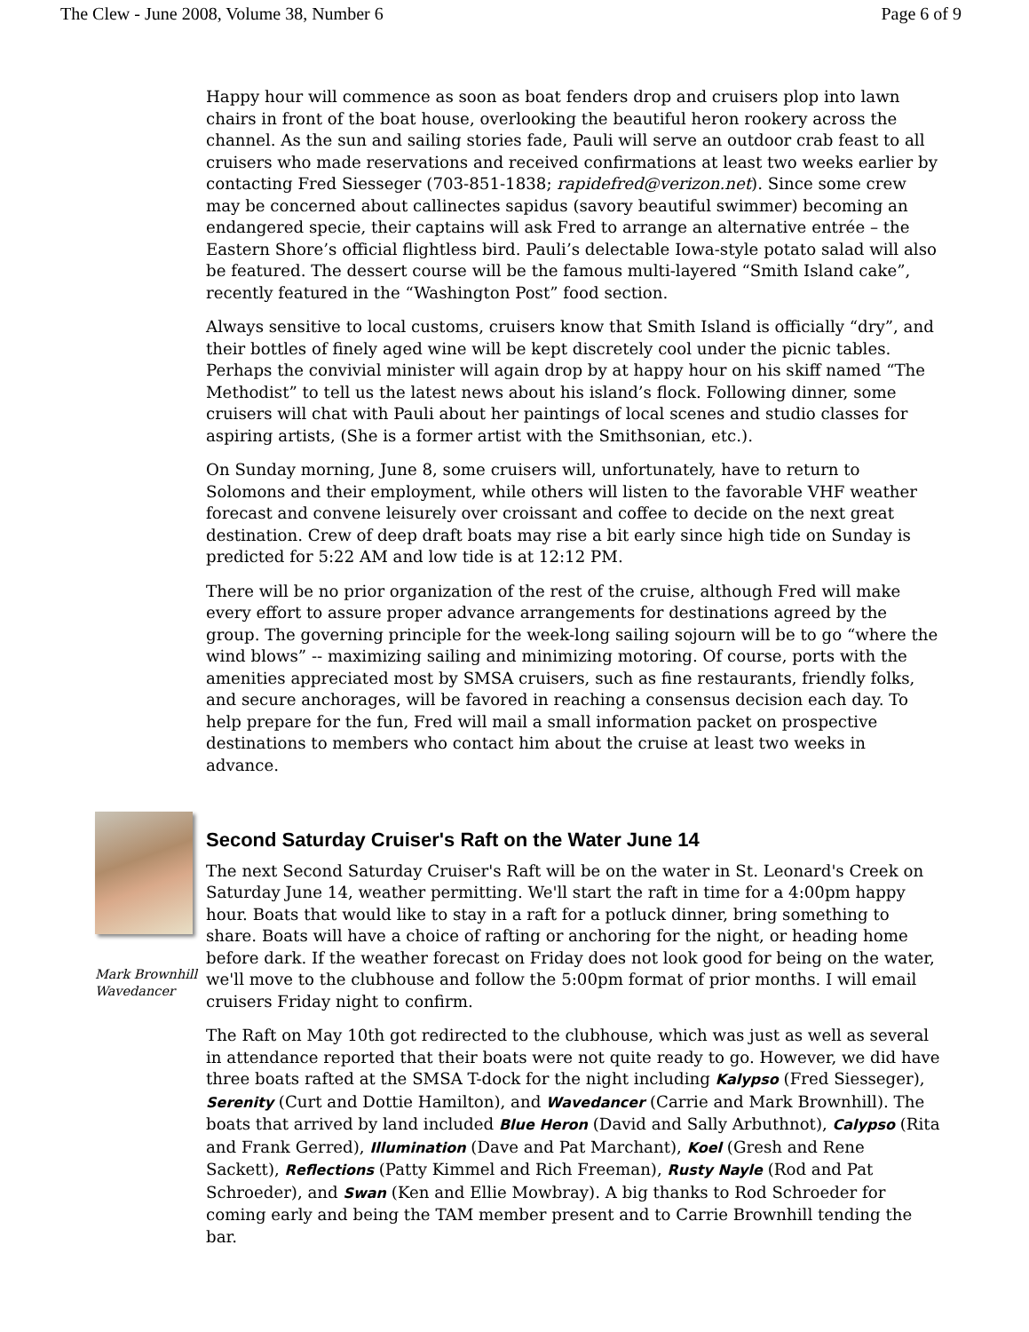The Clew - June 2008, Volume 38, Number 6 Page 6 of 9
Happy hour will commence as soon as boat fenders drop and cruisers plop into lawn chairs in front of the boat house, overlooking the beautiful heron rookery across the channel. As the sun and sailing stories fade, Pauli will serve an outdoor crab feast to all cruisers who made reservations and received confirmations at least two weeks earlier by contacting Fred Siesseger (703-851-1838; rapidefred@verizon.net). Since some crew may be concerned about callinectes sapidus (savory beautiful swimmer) becoming an endangered specie, their captains will ask Fred to arrange an alternative entrée – the Eastern Shore’s official flightless bird. Pauli’s delectable Iowa-style potato salad will also be featured. The dessert course will be the famous multi-layered “Smith Island cake”, recently featured in the “Washington Post” food section.
Always sensitive to local customs, cruisers know that Smith Island is officially “dry”, and their bottles of finely aged wine will be kept discretely cool under the picnic tables. Perhaps the convivial minister will again drop by at happy hour on his skiff named “The Methodist” to tell us the latest news about his island’s flock. Following dinner, some cruisers will chat with Pauli about her paintings of local scenes and studio classes for aspiring artists, (She is a former artist with the Smithsonian, etc.).
On Sunday morning, June 8, some cruisers will, unfortunately, have to return to Solomons and their employment, while others will listen to the favorable VHF weather forecast and convene leisurely over croissant and coffee to decide on the next great destination. Crew of deep draft boats may rise a bit early since high tide on Sunday is predicted for 5:22 AM and low tide is at 12:12 PM.
There will be no prior organization of the rest of the cruise, although Fred will make every effort to assure proper advance arrangements for destinations agreed by the group. The governing principle for the week-long sailing sojourn will be to go “where the wind blows” -- maximizing sailing and minimizing motoring. Of course, ports with the amenities appreciated most by SMSA cruisers, such as fine restaurants, friendly folks, and secure anchorages, will be favored in reaching a consensus decision each day. To help prepare for the fun, Fred will mail a small information packet on prospective destinations to members who contact him about the cruise at least two weeks in advance.
Mark Brownhill
Wavedancer
Second Saturday Cruiser's Raft on the Water June 14
The next Second Saturday Cruiser's Raft will be on the water in St. Leonard's Creek on Saturday June 14, weather permitting. We'll start the raft in time for a 4:00pm happy hour. Boats that would like to stay in a raft for a potluck dinner, bring something to share. Boats will have a choice of rafting or anchoring for the night, or heading home before dark. If the weather forecast on Friday does not look good for being on the water, we'll move to the clubhouse and follow the 5:00pm format of prior months. I will email cruisers Friday night to confirm.
The Raft on May 10th got redirected to the clubhouse, which was just as well as several in attendance reported that their boats were not quite ready to go. However, we did have three boats rafted at the SMSA T-dock for the night including Kalypso (Fred Siesseger), Serenity (Curt and Dottie Hamilton), and Wavedancer (Carrie and Mark Brownhill). The boats that arrived by land included Blue Heron (David and Sally Arbuthnot), Calypso (Rita and Frank Gerred), Illumination (Dave and Pat Marchant), Koel (Gresh and Rene Sackett), Reflections (Patty Kimmel and Rich Freeman), Rusty Nayle (Rod and Pat Schroeder), and Swan (Ken and Ellie Mowbray). A big thanks to Rod Schroeder for coming early and being the TAM member present and to Carrie Brownhill tending the bar.